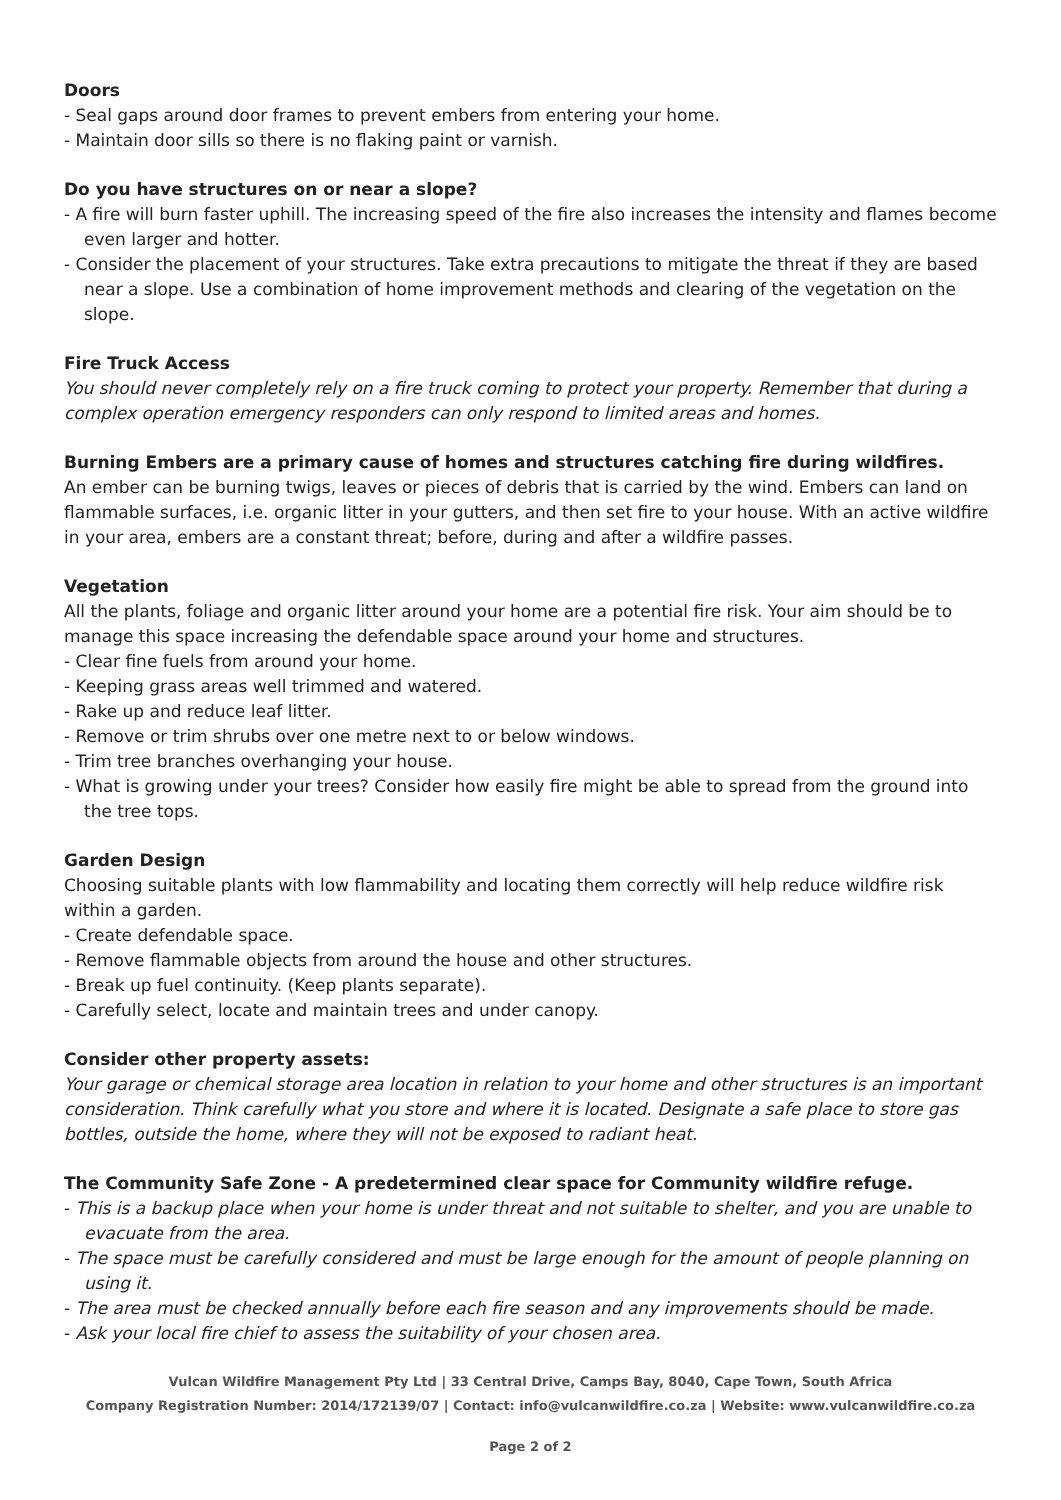Doors
- Seal gaps around door frames to prevent embers from entering your home.
- Maintain door sills so there is no flaking paint or varnish.
Do you have structures on or near a slope?
- A fire will burn faster uphill. The increasing speed of the fire also increases the intensity and flames become even larger and hotter.
- Consider the placement of your structures. Take extra precautions to mitigate the threat if they are based near a slope. Use a combination of home improvement methods and clearing of the vegetation on the slope.
Fire Truck Access
You should never completely rely on a fire truck coming to protect your property. Remember that during a complex operation emergency responders can only respond to limited areas and homes.
Burning Embers are a primary cause of homes and structures catching fire during wildfires.
An ember can be burning twigs, leaves or pieces of debris that is carried by the wind. Embers can land on flammable surfaces, i.e. organic litter in your gutters, and then set fire to your house. With an active wildfire in your area, embers are a constant threat; before, during and after a wildfire passes.
Vegetation
All the plants, foliage and organic litter around your home are a potential fire risk. Your aim should be to manage this space increasing the defendable space around your home and structures.
- Clear fine fuels from around your home.
- Keeping grass areas well trimmed and watered.
- Rake up and reduce leaf litter.
- Remove or trim shrubs over one metre next to or below windows.
- Trim tree branches overhanging your house.
- What is growing under your trees? Consider how easily fire might be able to spread from the ground into the tree tops.
Garden Design
Choosing suitable plants with low flammability and locating them correctly will help reduce wildfire risk within a garden.
- Create defendable space.
- Remove flammable objects from around the house and other structures.
- Break up fuel continuity. (Keep plants separate).
- Carefully select, locate and maintain trees and under canopy.
Consider other property assets:
Your garage or chemical storage area location in relation to your home and other structures is an important consideration. Think carefully what you store and where it is located. Designate a safe place to store gas bottles, outside the home, where they will not be exposed to radiant heat.
The Community Safe Zone - A predetermined clear space for Community wildfire refuge.
- This is a backup place when your home is under threat and not suitable to shelter, and you are unable to evacuate from the area.
- The space must be carefully considered and must be large enough for the amount of people planning on using it.
- The area must be checked annually before each fire season and any improvements should be made.
- Ask your local fire chief to assess the suitability of your chosen area.
Vulcan Wildfire Management Pty Ltd | 33 Central Drive, Camps Bay, 8040, Cape Town, South Africa
Company Registration Number: 2014/172139/07 | Contact: info@vulcanwildfire.co.za | Website: www.vulcanwildfire.co.za
Page 2 of 2